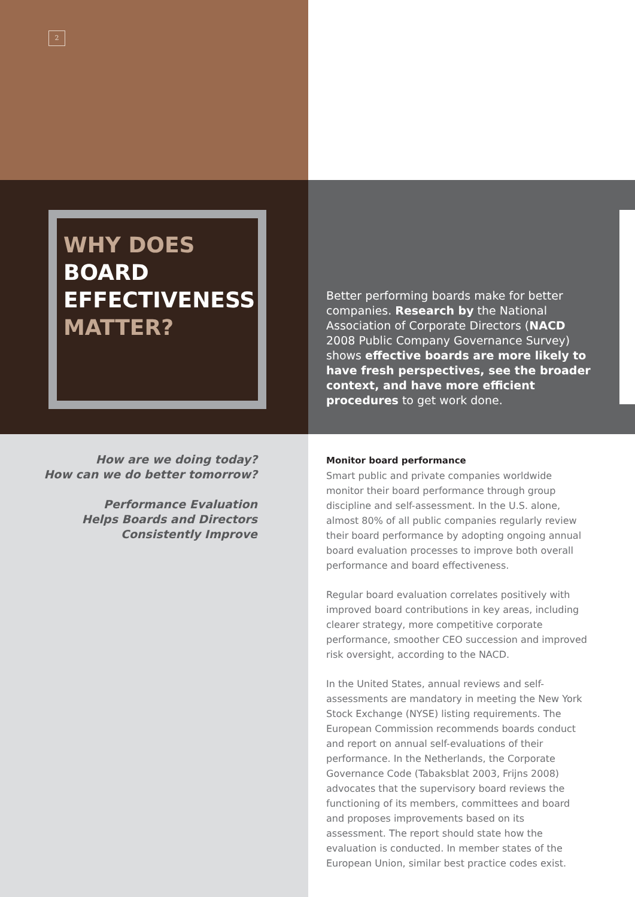2
WHY DOES
BOARD
EFFECTIVENESS
MATTER?
Better performing boards make for better companies. Research by the National Association of Corporate Directors (NACD 2008 Public Company Governance Survey) shows effective boards are more likely to have fresh perspectives, see the broader context, and have more efficient procedures to get work done.
How are we doing today?
How can we do better tomorrow?
Performance Evaluation
Helps Boards and Directors
Consistently Improve
Monitor board performance
Smart public and private companies worldwide monitor their board performance through group discipline and self-assessment. In the U.S. alone, almost 80% of all public companies regularly review their board performance by adopting ongoing annual board evaluation processes to improve both overall performance and board effectiveness.
Regular board evaluation correlates positively with improved board contributions in key areas, including clearer strategy, more competitive corporate performance, smoother CEO succession and improved risk oversight, according to the NACD.
In the United States, annual reviews and self-assessments are mandatory in meeting the New York Stock Exchange (NYSE) listing requirements. The European Commission recommends boards conduct and report on annual self-evaluations of their performance. In the Netherlands, the Corporate Governance Code (Tabaksblat 2003, Frijns 2008) advocates that the supervisory board reviews the functioning of its members, committees and board and proposes improvements based on its assessment. The report should state how the evaluation is conducted. In member states of the European Union, similar best practice codes exist.